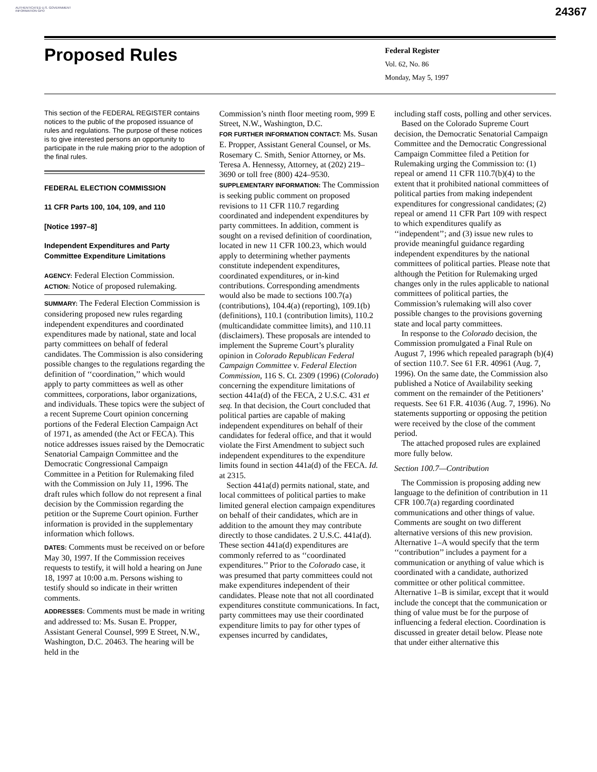AUTHENTICATED U.S. GOVERNMENT INFORMATION GPO
24367
Proposed Rules
Federal Register
Vol. 62, No. 86
Monday, May 5, 1997
This section of the FEDERAL REGISTER contains notices to the public of the proposed issuance of rules and regulations. The purpose of these notices is to give interested persons an opportunity to participate in the rule making prior to the adoption of the final rules.
FEDERAL ELECTION COMMISSION
11 CFR Parts 100, 104, 109, and 110
[Notice 1997–8]
Independent Expenditures and Party Committee Expenditure Limitations
AGENCY: Federal Election Commission.
ACTION: Notice of proposed rulemaking.
SUMMARY: The Federal Election Commission is considering proposed new rules regarding independent expenditures and coordinated expenditures made by national, state and local party committees on behalf of federal candidates. The Commission is also considering possible changes to the regulations regarding the definition of ‘‘coordination,’’ which would apply to party committees as well as other committees, corporations, labor organizations, and individuals. These topics were the subject of a recent Supreme Court opinion concerning portions of the Federal Election Campaign Act of 1971, as amended (the Act or FECA). This notice addresses issues raised by the Democratic Senatorial Campaign Committee and the Democratic Congressional Campaign Committee in a Petition for Rulemaking filed with the Commission on July 11, 1996. The draft rules which follow do not represent a final decision by the Commission regarding the petition or the Supreme Court opinion. Further information is provided in the supplementary information which follows.
DATES: Comments must be received on or before May 30, 1997. If the Commission receives requests to testify, it will hold a hearing on June 18, 1997 at 10:00 a.m. Persons wishing to testify should so indicate in their written comments.
ADDRESSES: Comments must be made in writing and addressed to: Ms. Susan E. Propper, Assistant General Counsel, 999 E Street, N.W., Washington, D.C. 20463. The hearing will be held in the
Commission’s ninth floor meeting room, 999 E Street, N.W., Washington, D.C.
FOR FURTHER INFORMATION CONTACT: Ms. Susan E. Propper, Assistant General Counsel, or Ms. Rosemary C. Smith, Senior Attorney, or Ms. Teresa A. Hennessy, Attorney, at (202) 219–3690 or toll free (800) 424–9530.
SUPPLEMENTARY INFORMATION: The Commission is seeking public comment on proposed revisions to 11 CFR 110.7 regarding coordinated and independent expenditures by party committees. In addition, comment is sought on a revised definition of coordination, located in new 11 CFR 100.23, which would apply to determining whether payments constitute independent expenditures, coordinated expenditures, or in-kind contributions. Corresponding amendments would also be made to sections 100.7(a) (contributions), 104.4(a) (reporting), 109.1(b) (definitions), 110.1 (contribution limits), 110.2 (multicandidate committee limits), and 110.11 (disclaimers). These proposals are intended to implement the Supreme Court’s plurality opinion in Colorado Republican Federal Campaign Committee v. Federal Election Commission, 116 S. Ct. 2309 (1996) (Colorado) concerning the expenditure limitations of section 441a(d) of the FECA, 2 U.S.C. 431 et seq. In that decision, the Court concluded that political parties are capable of making independent expenditures on behalf of their candidates for federal office, and that it would violate the First Amendment to subject such independent expenditures to the expenditure limits found in section 441a(d) of the FECA. Id. at 2315.
Section 441a(d) permits national, state, and local committees of political parties to make limited general election campaign expenditures on behalf of their candidates, which are in addition to the amount they may contribute directly to those candidates. 2 U.S.C. 441a(d). These section 441a(d) expenditures are commonly referred to as ‘‘coordinated expenditures.’’ Prior to the Colorado case, it was presumed that party committees could not make expenditures independent of their candidates. Please note that not all coordinated expenditures constitute communications. In fact, party committees may use their coordinated expenditure limits to pay for other types of expenses incurred by candidates,
including staff costs, polling and other services.
Based on the Colorado Supreme Court decision, the Democratic Senatorial Campaign Committee and the Democratic Congressional Campaign Committee filed a Petition for Rulemaking urging the Commission to: (1) repeal or amend 11 CFR 110.7(b)(4) to the extent that it prohibited national committees of political parties from making independent expenditures for congressional candidates; (2) repeal or amend 11 CFR Part 109 with respect to which expenditures qualify as ‘‘independent’’; and (3) issue new rules to provide meaningful guidance regarding independent expenditures by the national committees of political parties. Please note that although the Petition for Rulemaking urged changes only in the rules applicable to national committees of political parties, the Commission’s rulemaking will also cover possible changes to the provisions governing state and local party committees.
In response to the Colorado decision, the Commission promulgated a Final Rule on August 7, 1996 which repealed paragraph (b)(4) of section 110.7. See 61 F.R. 40961 (Aug. 7, 1996). On the same date, the Commission also published a Notice of Availability seeking comment on the remainder of the Petitioners’ requests. See 61 F.R. 41036 (Aug. 7, 1996). No statements supporting or opposing the petition were received by the close of the comment period.
The attached proposed rules are explained more fully below.
Section 100.7—Contribution
The Commission is proposing adding new language to the definition of contribution in 11 CFR 100.7(a) regarding coordinated communications and other things of value. Comments are sought on two different alternative versions of this new provision. Alternative 1–A would specify that the term ‘‘contribution’’ includes a payment for a communication or anything of value which is coordinated with a candidate, authorized committee or other political committee. Alternative 1–B is similar, except that it would include the concept that the communication or thing of value must be for the purpose of influencing a federal election. Coordination is discussed in greater detail below. Please note that under either alternative this